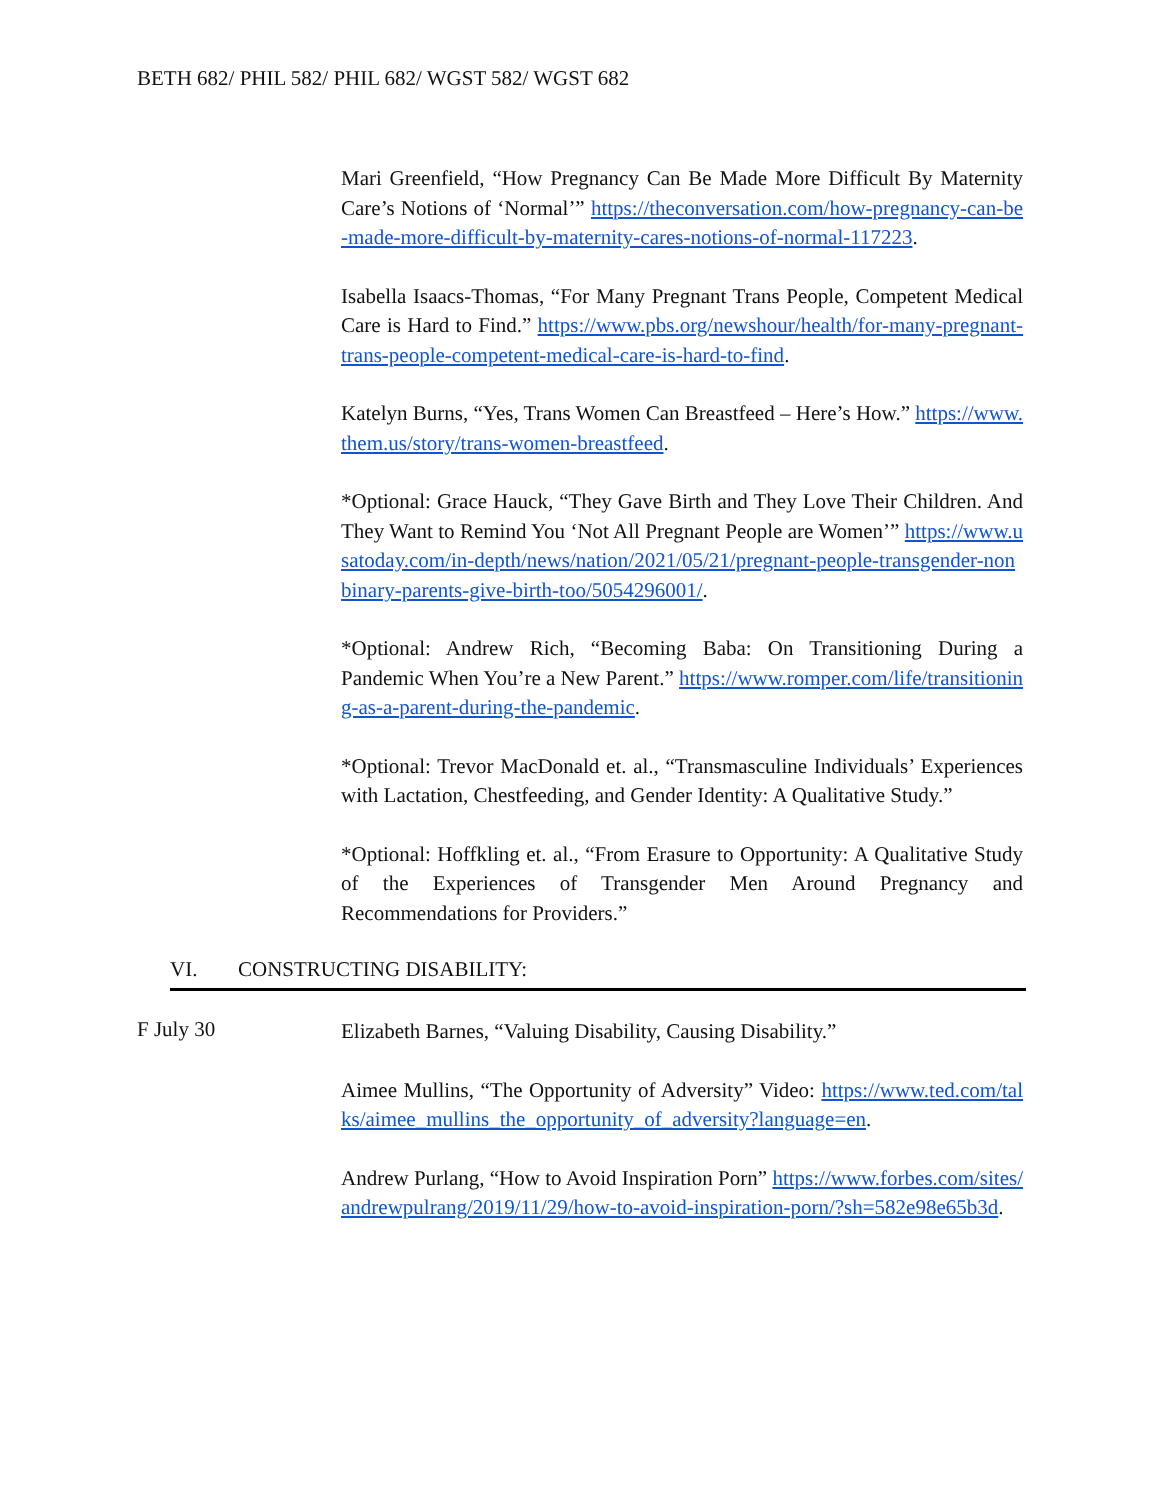BETH 682/ PHIL 582/ PHIL 682/ WGST 582/ WGST 682
Mari Greenfield, “How Pregnancy Can Be Made More Difficult By Maternity Care’s Notions of ‘Normal’” https://theconversation.com/how-pregnancy-can-be-made-more-difficult-by-maternity-cares-notions-of-normal-117223.
Isabella Isaacs-Thomas, “For Many Pregnant Trans People, Competent Medical Care is Hard to Find.” https://www.pbs.org/newshour/health/for-many-pregnant-trans-people-competent-medical-care-is-hard-to-find.
Katelyn Burns, “Yes, Trans Women Can Breastfeed – Here’s How.” https://www.them.us/story/trans-women-breastfeed.
*Optional: Grace Hauck, “They Gave Birth and They Love Their Children. And They Want to Remind You ‘Not All Pregnant People are Women’” https://www.usatoday.com/in-depth/news/nation/2021/05/21/pregnant-people-transgender-nonbinary-parents-give-birth-too/5054296001/.
*Optional: Andrew Rich, “Becoming Baba: On Transitioning During a Pandemic When You’re a New Parent.” https://www.romper.com/life/transitioning-as-a-parent-during-the-pandemic.
*Optional: Trevor MacDonald et. al., “Transmasculine Individuals’ Experiences with Lactation, Chestfeeding, and Gender Identity: A Qualitative Study.”
*Optional: Hoffkling et. al., “From Erasure to Opportunity: A Qualitative Study of the Experiences of Transgender Men Around Pregnancy and Recommendations for Providers.”
VI. CONSTRUCTING DISABILITY:
F July 30
Elizabeth Barnes, “Valuing Disability, Causing Disability.”
Aimee Mullins, “The Opportunity of Adversity” Video: https://www.ted.com/talks/aimee_mullins_the_opportunity_of_adversity?language=en.
Andrew Purlang, “How to Avoid Inspiration Porn” https://www.forbes.com/sites/andrewpulrang/2019/11/29/how-to-avoid-inspiration-porn/?sh=582e98e65b3d.